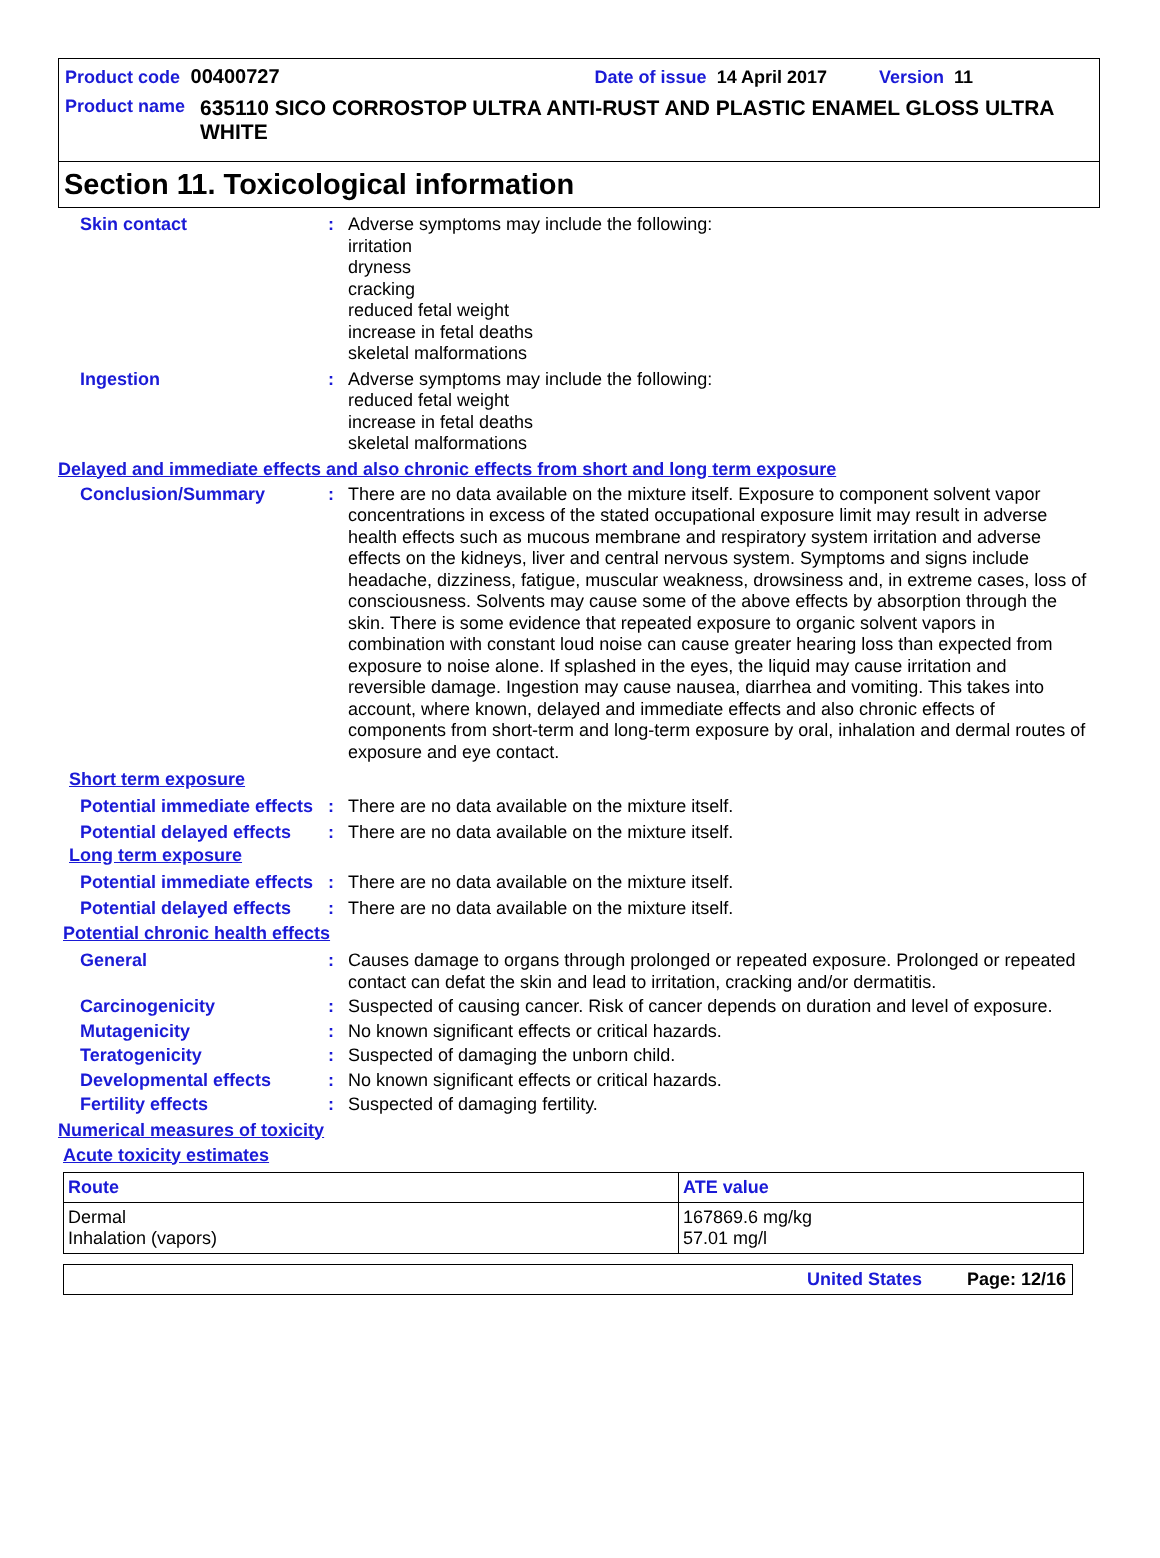Product code 00400727 Date of issue 14 April 2017 Version 11
Product name 635110 SICO CORROSTOP ULTRA ANTI-RUST AND PLASTIC ENAMEL GLOSS ULTRA WHITE
Section 11. Toxicological information
Skin contact : Adverse symptoms may include the following:
irritation
dryness
cracking
reduced fetal weight
increase in fetal deaths
skeletal malformations
Ingestion : Adverse symptoms may include the following:
reduced fetal weight
increase in fetal deaths
skeletal malformations
Delayed and immediate effects and also chronic effects from short and long term exposure
Conclusion/Summary : There are no data available on the mixture itself. Exposure to component solvent vapor concentrations in excess of the stated occupational exposure limit may result in adverse health effects such as mucous membrane and respiratory system irritation and adverse effects on the kidneys, liver and central nervous system. Symptoms and signs include headache, dizziness, fatigue, muscular weakness, drowsiness and, in extreme cases, loss of consciousness. Solvents may cause some of the above effects by absorption through the skin. There is some evidence that repeated exposure to organic solvent vapors in combination with constant loud noise can cause greater hearing loss than expected from exposure to noise alone. If splashed in the eyes, the liquid may cause irritation and reversible damage. Ingestion may cause nausea, diarrhea and vomiting. This takes into account, where known, delayed and immediate effects and also chronic effects of components from short-term and long-term exposure by oral, inhalation and dermal routes of exposure and eye contact.
Short term exposure
Potential immediate effects
: There are no data available on the mixture itself.
Potential delayed effects
: There are no data available on the mixture itself.
Long term exposure
Potential immediate effects
: There are no data available on the mixture itself.
Potential delayed effects
: There are no data available on the mixture itself.
Potential chronic health effects
General : Causes damage to organs through prolonged or repeated exposure. Prolonged or repeated contact can defat the skin and lead to irritation, cracking and/or dermatitis.
Carcinogenicity : Suspected of causing cancer. Risk of cancer depends on duration and level of exposure.
Mutagenicity : No known significant effects or critical hazards.
Teratogenicity : Suspected of damaging the unborn child.
Developmental effects : No known significant effects or critical hazards.
Fertility effects : Suspected of damaging fertility.
Numerical measures of toxicity
Acute toxicity estimates
| Route | ATE value |
| --- | --- |
| Dermal Inhalation (vapors) | 167869.6 mg/kg 57.01 mg/l |
United States Page: 12/16